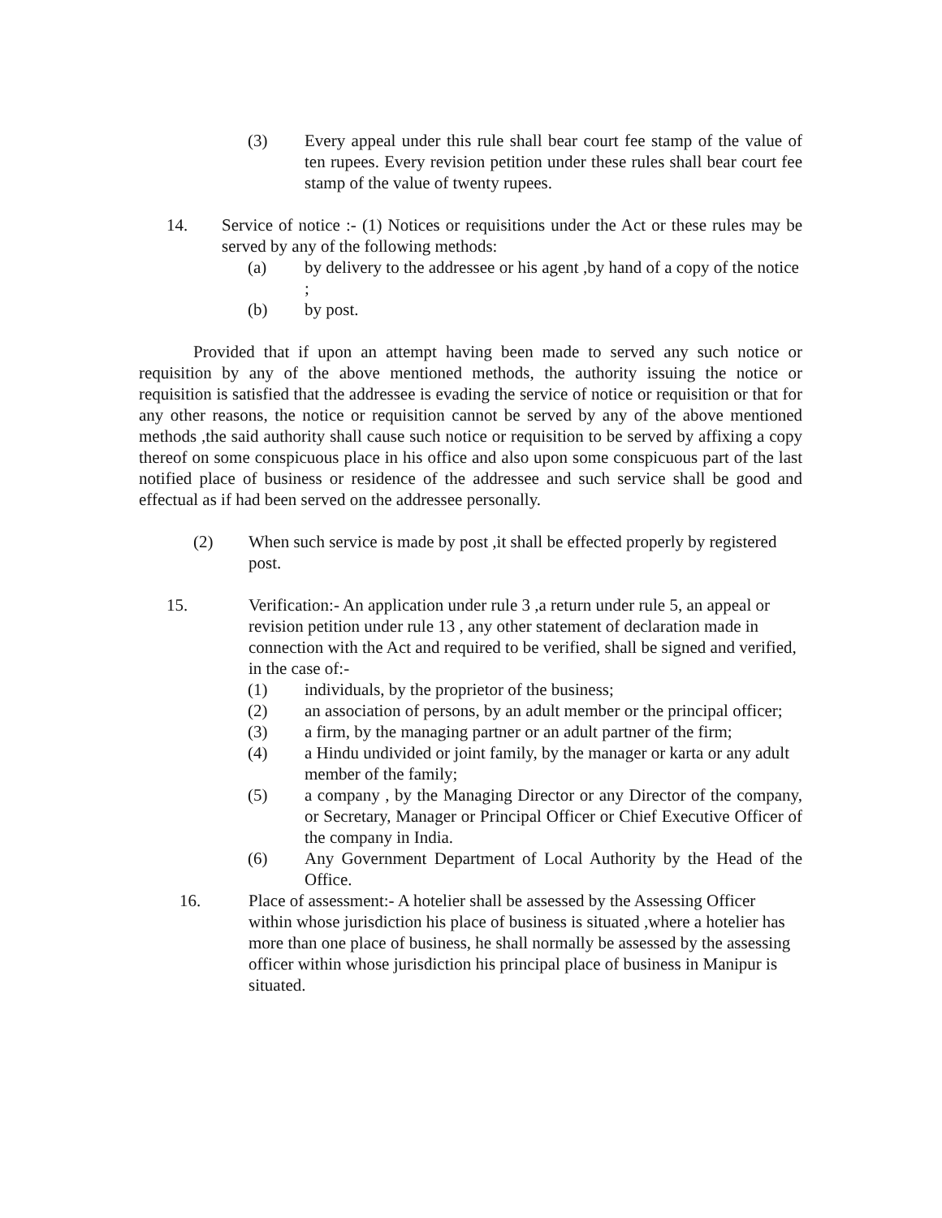(3) Every appeal under this rule shall bear court fee stamp of the value of ten rupees. Every revision petition under these rules shall bear court fee stamp of the value of twenty rupees.
14. Service of notice :- (1) Notices or requisitions under the Act or these rules may be served by any of the following methods:
(a) by delivery to the addressee or his agent ,by hand of a copy of the notice ;
(b) by post.
Provided that if upon an attempt having been made to served any such notice or requisition by any of the above mentioned methods, the authority issuing the notice or requisition is satisfied that the addressee is evading the service of notice or requisition or that for any other reasons, the notice or requisition cannot be served by any of the above mentioned methods ,the said authority shall cause such notice or requisition to be served by affixing a copy thereof on some conspicuous place in his office and also upon some conspicuous part of the last notified place of business or residence of the addressee and such service shall be good and effectual as if had been served on the addressee personally.
(2) When such service is made by post ,it shall be effected properly by registered post.
15. Verification:- An application under rule 3 ,a return under rule 5, an appeal or revision petition under rule 13 , any other statement of declaration made in connection with the Act and required to be verified, shall be signed and verified, in the case of:-
(1) individuals, by the proprietor of the business;
(2) an association of persons, by an adult member or the principal officer;
(3) a firm, by the managing partner or an adult partner of the firm;
(4) a Hindu undivided or joint family, by the manager or karta or any adult member of the family;
(5) a company , by the Managing Director or any Director of the company, or Secretary, Manager or Principal Officer or Chief Executive Officer of the company in India.
(6) Any Government Department of Local Authority by the Head of the Office.
16. Place of assessment:- A hotelier shall be assessed by the Assessing Officer within whose jurisdiction his place of business is situated ,where a hotelier has more than one place of business, he shall normally be assessed by the assessing officer within whose jurisdiction his principal place of business in Manipur is situated.